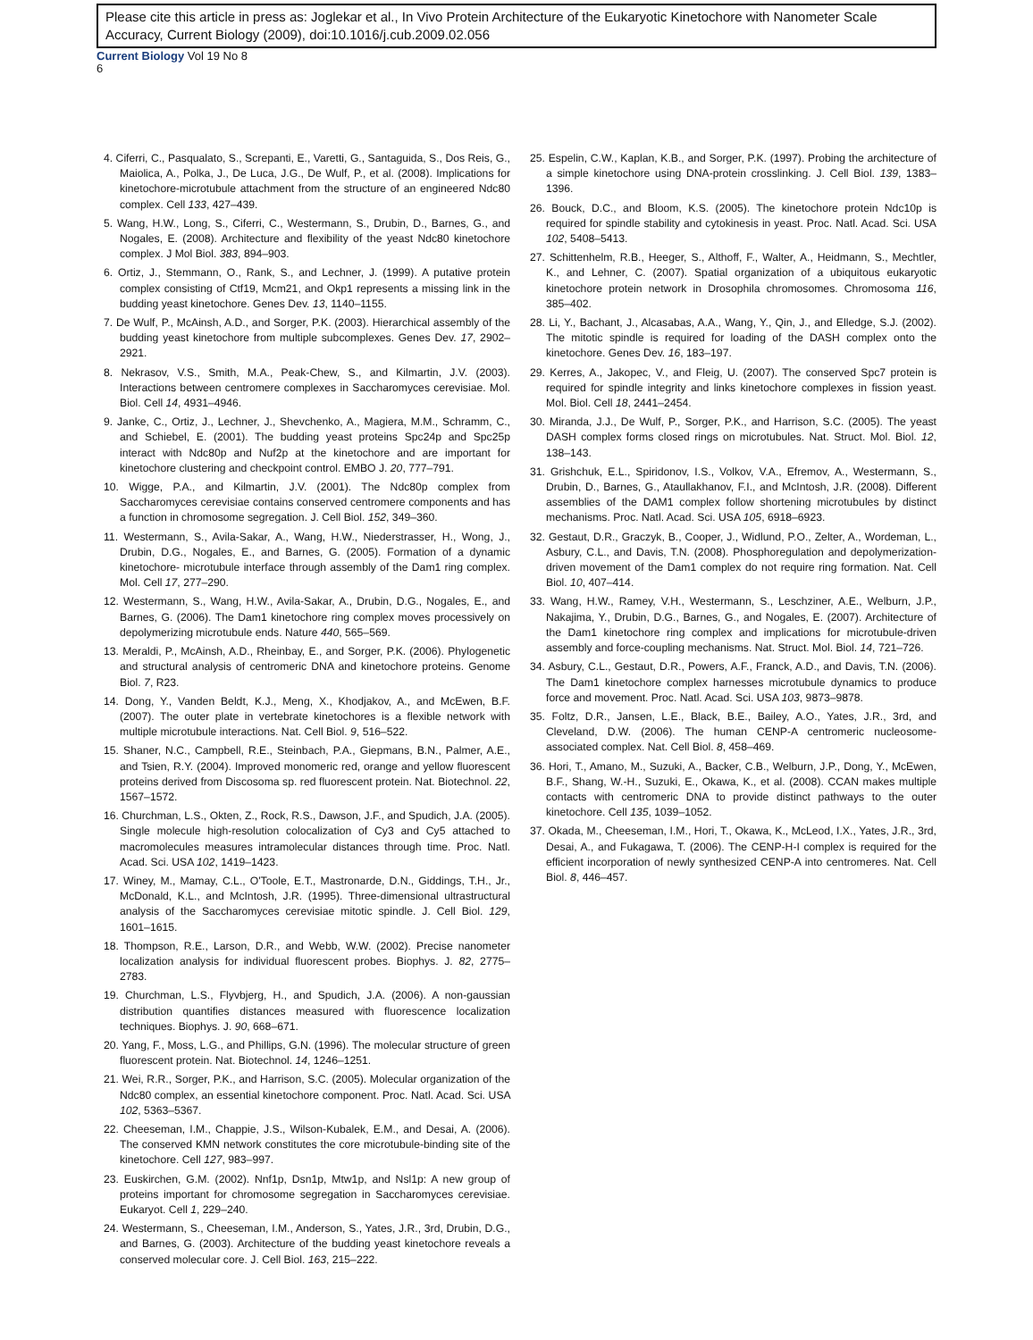Please cite this article in press as: Joglekar et al., In Vivo Protein Architecture of the Eukaryotic Kinetochore with Nanometer Scale Accuracy, Current Biology (2009), doi:10.1016/j.cub.2009.02.056
Current Biology Vol 19 No 8
6
4. Ciferri, C., Pasqualato, S., Screpanti, E., Varetti, G., Santaguida, S., Dos Reis, G., Maiolica, A., Polka, J., De Luca, J.G., De Wulf, P., et al. (2008). Implications for kinetochore-microtubule attachment from the structure of an engineered Ndc80 complex. Cell 133, 427–439.
5. Wang, H.W., Long, S., Ciferri, C., Westermann, S., Drubin, D., Barnes, G., and Nogales, E. (2008). Architecture and flexibility of the yeast Ndc80 kinetochore complex. J Mol Biol. 383, 894–903.
6. Ortiz, J., Stemmann, O., Rank, S., and Lechner, J. (1999). A putative protein complex consisting of Ctf19, Mcm21, and Okp1 represents a missing link in the budding yeast kinetochore. Genes Dev. 13, 1140–1155.
7. De Wulf, P., McAinsh, A.D., and Sorger, P.K. (2003). Hierarchical assembly of the budding yeast kinetochore from multiple subcomplexes. Genes Dev. 17, 2902–2921.
8. Nekrasov, V.S., Smith, M.A., Peak-Chew, S., and Kilmartin, J.V. (2003). Interactions between centromere complexes in Saccharomyces cerevisiae. Mol. Biol. Cell 14, 4931–4946.
9. Janke, C., Ortiz, J., Lechner, J., Shevchenko, A., Magiera, M.M., Schramm, C., and Schiebel, E. (2001). The budding yeast proteins Spc24p and Spc25p interact with Ndc80p and Nuf2p at the kinetochore and are important for kinetochore clustering and checkpoint control. EMBO J. 20, 777–791.
10. Wigge, P.A., and Kilmartin, J.V. (2001). The Ndc80p complex from Saccharomyces cerevisiae contains conserved centromere components and has a function in chromosome segregation. J. Cell Biol. 152, 349–360.
11. Westermann, S., Avila-Sakar, A., Wang, H.W., Niederstrasser, H., Wong, J., Drubin, D.G., Nogales, E., and Barnes, G. (2005). Formation of a dynamic kinetochore- microtubule interface through assembly of the Dam1 ring complex. Mol. Cell 17, 277–290.
12. Westermann, S., Wang, H.W., Avila-Sakar, A., Drubin, D.G., Nogales, E., and Barnes, G. (2006). The Dam1 kinetochore ring complex moves processively on depolymerizing microtubule ends. Nature 440, 565–569.
13. Meraldi, P., McAinsh, A.D., Rheinbay, E., and Sorger, P.K. (2006). Phylogenetic and structural analysis of centromeric DNA and kinetochore proteins. Genome Biol. 7, R23.
14. Dong, Y., Vanden Beldt, K.J., Meng, X., Khodjakov, A., and McEwen, B.F. (2007). The outer plate in vertebrate kinetochores is a flexible network with multiple microtubule interactions. Nat. Cell Biol. 9, 516–522.
15. Shaner, N.C., Campbell, R.E., Steinbach, P.A., Giepmans, B.N., Palmer, A.E., and Tsien, R.Y. (2004). Improved monomeric red, orange and yellow fluorescent proteins derived from Discosoma sp. red fluorescent protein. Nat. Biotechnol. 22, 1567–1572.
16. Churchman, L.S., Okten, Z., Rock, R.S., Dawson, J.F., and Spudich, J.A. (2005). Single molecule high-resolution colocalization of Cy3 and Cy5 attached to macromolecules measures intramolecular distances through time. Proc. Natl. Acad. Sci. USA 102, 1419–1423.
17. Winey, M., Mamay, C.L., O'Toole, E.T., Mastronarde, D.N., Giddings, T.H., Jr., McDonald, K.L., and McIntosh, J.R. (1995). Three-dimensional ultrastructural analysis of the Saccharomyces cerevisiae mitotic spindle. J. Cell Biol. 129, 1601–1615.
18. Thompson, R.E., Larson, D.R., and Webb, W.W. (2002). Precise nanometer localization analysis for individual fluorescent probes. Biophys. J. 82, 2775–2783.
19. Churchman, L.S., Flyvbjerg, H., and Spudich, J.A. (2006). A non-gaussian distribution quantifies distances measured with fluorescence localization techniques. Biophys. J. 90, 668–671.
20. Yang, F., Moss, L.G., and Phillips, G.N. (1996). The molecular structure of green fluorescent protein. Nat. Biotechnol. 14, 1246–1251.
21. Wei, R.R., Sorger, P.K., and Harrison, S.C. (2005). Molecular organization of the Ndc80 complex, an essential kinetochore component. Proc. Natl. Acad. Sci. USA 102, 5363–5367.
22. Cheeseman, I.M., Chappie, J.S., Wilson-Kubalek, E.M., and Desai, A. (2006). The conserved KMN network constitutes the core microtubule-binding site of the kinetochore. Cell 127, 983–997.
23. Euskirchen, G.M. (2002). Nnf1p, Dsn1p, Mtw1p, and Nsl1p: A new group of proteins important for chromosome segregation in Saccharomyces cerevisiae. Eukaryot. Cell 1, 229–240.
24. Westermann, S., Cheeseman, I.M., Anderson, S., Yates, J.R., 3rd, Drubin, D.G., and Barnes, G. (2003). Architecture of the budding yeast kinetochore reveals a conserved molecular core. J. Cell Biol. 163, 215–222.
25. Espelin, C.W., Kaplan, K.B., and Sorger, P.K. (1997). Probing the architecture of a simple kinetochore using DNA-protein crosslinking. J. Cell Biol. 139, 1383–1396.
26. Bouck, D.C., and Bloom, K.S. (2005). The kinetochore protein Ndc10p is required for spindle stability and cytokinesis in yeast. Proc. Natl. Acad. Sci. USA 102, 5408–5413.
27. Schittenhelm, R.B., Heeger, S., Althoff, F., Walter, A., Heidmann, S., Mechtler, K., and Lehner, C. (2007). Spatial organization of a ubiquitous eukaryotic kinetochore protein network in Drosophila chromosomes. Chromosoma 116, 385–402.
28. Li, Y., Bachant, J., Alcasabas, A.A., Wang, Y., Qin, J., and Elledge, S.J. (2002). The mitotic spindle is required for loading of the DASH complex onto the kinetochore. Genes Dev. 16, 183–197.
29. Kerres, A., Jakopec, V., and Fleig, U. (2007). The conserved Spc7 protein is required for spindle integrity and links kinetochore complexes in fission yeast. Mol. Biol. Cell 18, 2441–2454.
30. Miranda, J.J., De Wulf, P., Sorger, P.K., and Harrison, S.C. (2005). The yeast DASH complex forms closed rings on microtubules. Nat. Struct. Mol. Biol. 12, 138–143.
31. Grishchuk, E.L., Spiridonov, I.S., Volkov, V.A., Efremov, A., Westermann, S., Drubin, D., Barnes, G., Ataullakhanov, F.I., and McIntosh, J.R. (2008). Different assemblies of the DAM1 complex follow shortening microtubules by distinct mechanisms. Proc. Natl. Acad. Sci. USA 105, 6918–6923.
32. Gestaut, D.R., Graczyk, B., Cooper, J., Widlund, P.O., Zelter, A., Wordeman, L., Asbury, C.L., and Davis, T.N. (2008). Phosphoregulation and depolymerization-driven movement of the Dam1 complex do not require ring formation. Nat. Cell Biol. 10, 407–414.
33. Wang, H.W., Ramey, V.H., Westermann, S., Leschziner, A.E., Welburn, J.P., Nakajima, Y., Drubin, D.G., Barnes, G., and Nogales, E. (2007). Architecture of the Dam1 kinetochore ring complex and implications for microtubule-driven assembly and force-coupling mechanisms. Nat. Struct. Mol. Biol. 14, 721–726.
34. Asbury, C.L., Gestaut, D.R., Powers, A.F., Franck, A.D., and Davis, T.N. (2006). The Dam1 kinetochore complex harnesses microtubule dynamics to produce force and movement. Proc. Natl. Acad. Sci. USA 103, 9873–9878.
35. Foltz, D.R., Jansen, L.E., Black, B.E., Bailey, A.O., Yates, J.R., 3rd, and Cleveland, D.W. (2006). The human CENP-A centromeric nucleosome-associated complex. Nat. Cell Biol. 8, 458–469.
36. Hori, T., Amano, M., Suzuki, A., Backer, C.B., Welburn, J.P., Dong, Y., McEwen, B.F., Shang, W.-H., Suzuki, E., Okawa, K., et al. (2008). CCAN makes multiple contacts with centromeric DNA to provide distinct pathways to the outer kinetochore. Cell 135, 1039–1052.
37. Okada, M., Cheeseman, I.M., Hori, T., Okawa, K., McLeod, I.X., Yates, J.R., 3rd, Desai, A., and Fukagawa, T. (2006). The CENP-H-I complex is required for the efficient incorporation of newly synthesized CENP-A into centromeres. Nat. Cell Biol. 8, 446–457.